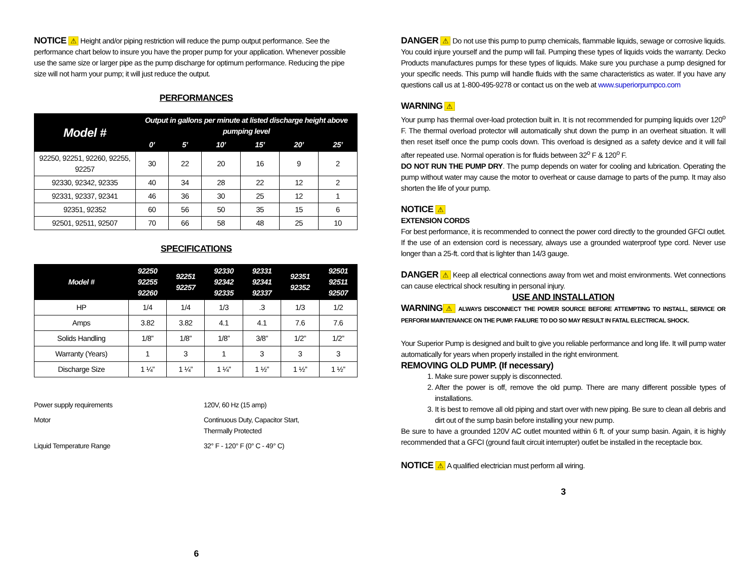NOTICE ⚠ Height and/or piping restriction will reduce the pump output performance. See the performance chart below to insure you have the proper pump for your application. Whenever possible use the same size or larger pipe as the pump discharge for optimum performance. Reducing the pipe size will not harm your pump; it will just reduce the output.
PERFORMANCES
| Model # | Output in gallons per minute at listed discharge height above pumping level | | | | | |
| --- | --- | --- | --- | --- | --- | --- |
| | 0’ | 5’ | 10’ | 15’ | 20’ | 25’ |
| 92250, 92251, 92260, 92255, 92257 | 30 | 22 | 20 | 16 | 9 | 2 |
| 92330, 92342, 92335 | 40 | 34 | 28 | 22 | 12 | 2 |
| 92331, 92337, 92341 | 46 | 36 | 30 | 25 | 12 | 1 |
| 92351, 92352 | 60 | 56 | 50 | 35 | 15 | 6 |
| 92501, 92511, 92507 | 70 | 66 | 58 | 48 | 25 | 10 |
SPECIFICATIONS
| Model # | 92250 92255 92260 | 92251 92257 | 92330 92342 92335 | 92331 92341 92337 | 92351 92352 | 92501 92511 92507 |
| --- | --- | --- | --- | --- | --- | --- |
| HP | 1/4 | 1/4 | 1/3 | .3 | 1/3 | 1/2 |
| Amps | 3.82 | 3.82 | 4.1 | 4.1 | 7.6 | 7.6 |
| Solids Handling | 1/8” | 1/8” | 1/8” | 3/8” | 1/2” | 1/2” |
| Warranty (Years) | 1 | 3 | 1 | 3 | 3 | 3 |
| Discharge Size | 1 ¼” | 1 ¼” | 1 ¼” | 1 ½” | 1 ½” | 1 ½” |
| Power supply requirements | 120V, 60 Hz (15 amp) |
| Motor | Continuous Duty, Capacitor Start, Thermally Protected |
| Liquid Temperature Range | 32° F - 120° F (0° C - 49° C) |
6
DANGER ⚠ Do not use this pump to pump chemicals, flammable liquids, sewage or corrosive liquids. You could injure yourself and the pump will fail. Pumping these types of liquids voids the warranty. Decko Products manufactures pumps for these types of liquids. Make sure you purchase a pump designed for your specific needs. This pump will handle fluids with the same characteristics as water. If you have any questions call us at 1-800-495-9278 or contact us on the web at www.superiorpumpco.com
WARNING ⚠
Your pump has thermal over-load protection built in. It is not recommended for pumping liquids over 120<sup>o</sup> F. The thermal overload protector will automatically shut down the pump in an overheat situation. It will then reset itself once the pump cools down. This overload is designed as a safety device and it will fail after repeated use. Normal operation is for fluids between 32<sup>o</sup> F & 120<sup>o</sup> F.
DO NOT RUN THE PUMP DRY. The pump depends on water for cooling and lubrication. Operating the pump without water may cause the motor to overheat or cause damage to parts of the pump. It may also shorten the life of your pump.
NOTICE ⚠
EXTENSION CORDS
For best performance, it is recommended to connect the power cord directly to the grounded GFCI outlet. If the use of an extension cord is necessary, always use a grounded waterproof type cord. Never use longer than a 25-ft. cord that is lighter than 14/3 gauge.
DANGER ⚠ Keep all electrical connections away from wet and moist environments. Wet connections can cause electrical shock resulting in personal injury.
USE AND INSTALLATION
WARNING ⚠ ALWAYS DISCONNECT THE POWER SOURCE BEFORE ATTEMPTING TO INSTALL, SERVICE OR PERFORM MAINTENANCE ON THE PUMP. FAILURE TO DO SO MAY RESULT IN FATAL ELECTRICAL SHOCK.
Your Superior Pump is designed and built to give you reliable performance and long life. It will pump water automatically for years when properly installed in the right environment.
REMOVING OLD PUMP. (If necessary)
1. Make sure power supply is disconnected.
2. After the power is off, remove the old pump. There are many different possible types of installations.
3. It is best to remove all old piping and start over with new piping. Be sure to clean all debris and dirt out of the sump basin before installing your new pump.
Be sure to have a grounded 120V AC outlet mounted within 6 ft. of your sump basin. Again, it is highly recommended that a GFCI (ground fault circuit interrupter) outlet be installed in the receptacle box.
NOTICE ⚠ A qualified electrician must perform all wiring.
3